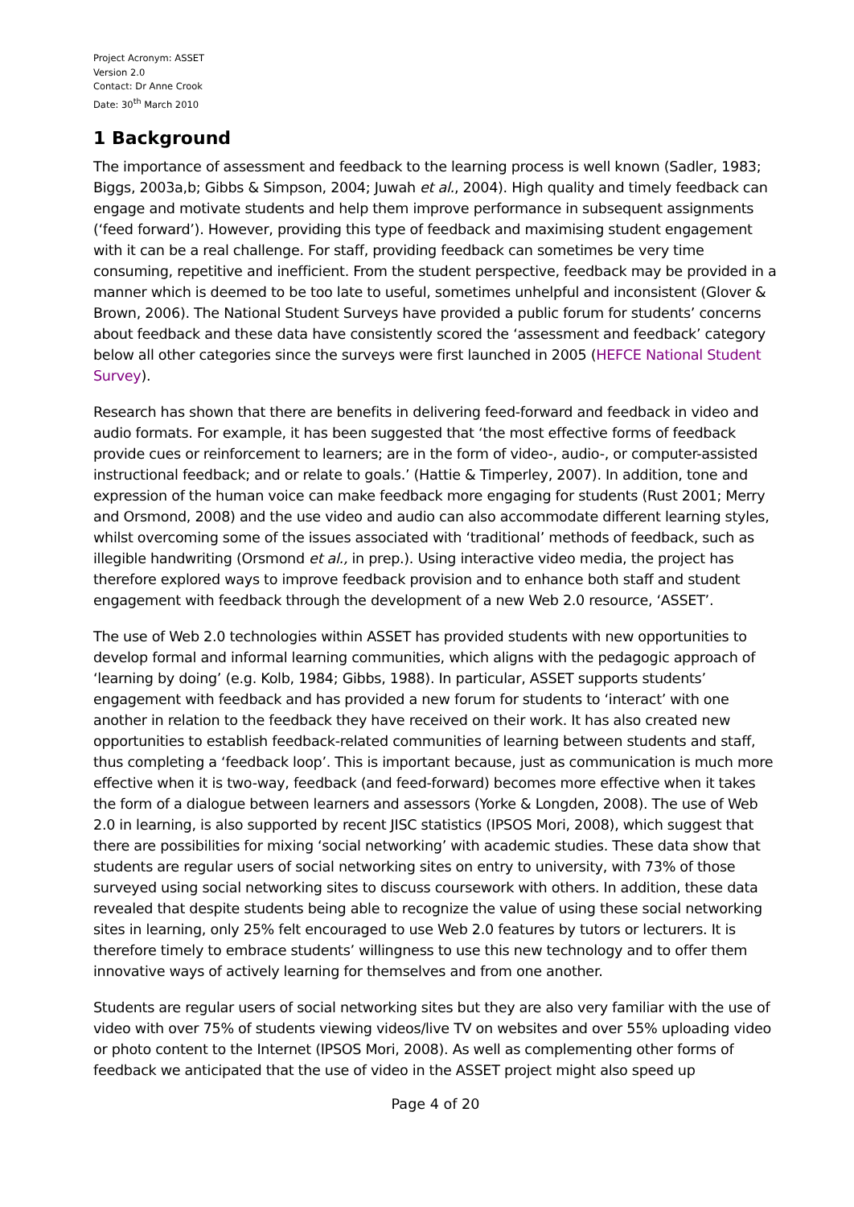Project Acronym: ASSET
Version 2.0
Contact: Dr Anne Crook
Date: 30<sup>th</sup> March 2010
1 Background
The importance of assessment and feedback to the learning process is well known (Sadler, 1983; Biggs, 2003a,b; Gibbs & Simpson, 2004; Juwah et al., 2004). High quality and timely feedback can engage and motivate students and help them improve performance in subsequent assignments (‘feed forward’). However, providing this type of feedback and maximising student engagement with it can be a real challenge. For staff, providing feedback can sometimes be very time consuming, repetitive and inefficient. From the student perspective, feedback may be provided in a manner which is deemed to be too late to useful, sometimes unhelpful and inconsistent (Glover & Brown, 2006). The National Student Surveys have provided a public forum for students’ concerns about feedback and these data have consistently scored the ‘assessment and feedback’ category below all other categories since the surveys were first launched in 2005 (HEFCE National Student Survey).
Research has shown that there are benefits in delivering feed-forward and feedback in video and audio formats. For example, it has been suggested that ‘the most effective forms of feedback provide cues or reinforcement to learners; are in the form of video-, audio-, or computer-assisted instructional feedback; and or relate to goals.’ (Hattie & Timperley, 2007). In addition, tone and expression of the human voice can make feedback more engaging for students (Rust 2001; Merry and Orsmond, 2008) and the use video and audio can also accommodate different learning styles, whilst overcoming some of the issues associated with ‘traditional’ methods of feedback, such as illegible handwriting (Orsmond et al., in prep.). Using interactive video media, the project has therefore explored ways to improve feedback provision and to enhance both staff and student engagement with feedback through the development of a new Web 2.0 resource, ‘ASSET’.
The use of Web 2.0 technologies within ASSET has provided students with new opportunities to develop formal and informal learning communities, which aligns with the pedagogic approach of ‘learning by doing’ (e.g. Kolb, 1984; Gibbs, 1988). In particular, ASSET supports students’ engagement with feedback and has provided a new forum for students to ‘interact’ with one another in relation to the feedback they have received on their work. It has also created new opportunities to establish feedback-related communities of learning between students and staff, thus completing a ‘feedback loop’. This is important because, just as communication is much more effective when it is two-way, feedback (and feed-forward) becomes more effective when it takes the form of a dialogue between learners and assessors (Yorke & Longden, 2008). The use of Web 2.0 in learning, is also supported by recent JISC statistics (IPSOS Mori, 2008), which suggest that there are possibilities for mixing ‘social networking’ with academic studies. These data show that students are regular users of social networking sites on entry to university, with 73% of those surveyed using social networking sites to discuss coursework with others. In addition, these data revealed that despite students being able to recognize the value of using these social networking sites in learning, only 25% felt encouraged to use Web 2.0 features by tutors or lecturers. It is therefore timely to embrace students’ willingness to use this new technology and to offer them innovative ways of actively learning for themselves and from one another.
Students are regular users of social networking sites but they are also very familiar with the use of video with over 75% of students viewing videos/live TV on websites and over 55% uploading video or photo content to the Internet (IPSOS Mori, 2008). As well as complementing other forms of feedback we anticipated that the use of video in the ASSET project might also speed up
Page 4 of 20